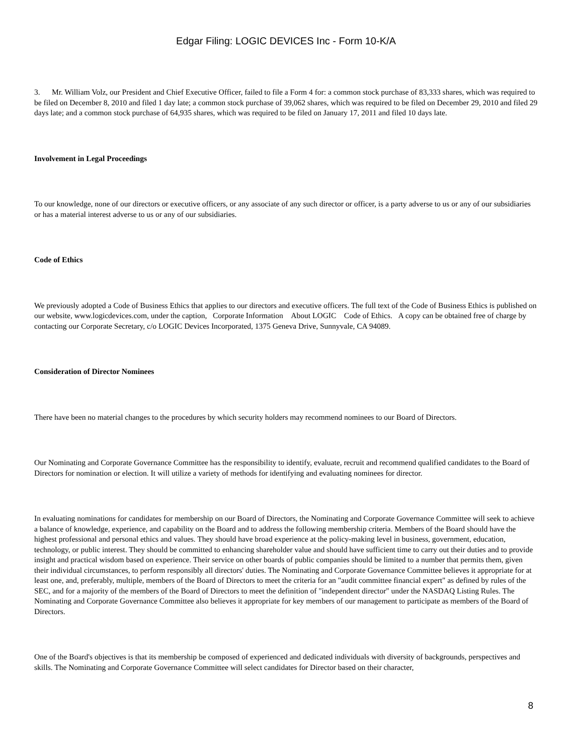Edgar Filing: LOGIC DEVICES Inc - Form 10-K/A
3. Mr. William Volz, our President and Chief Executive Officer, failed to file a Form 4 for: a common stock purchase of 83,333 shares, which was required to be filed on December 8, 2010 and filed 1 day late; a common stock purchase of 39,062 shares, which was required to be filed on December 29, 2010 and filed 29 days late; and a common stock purchase of 64,935 shares, which was required to be filed on January 17, 2011 and filed 10 days late.
Involvement in Legal Proceedings
To our knowledge, none of our directors or executive officers, or any associate of any such director or officer, is a party adverse to us or any of our subsidiaries or has a material interest adverse to us or any of our subsidiaries.
Code of Ethics
We previously adopted a Code of Business Ethics that applies to our directors and executive officers. The full text of the Code of Business Ethics is published on our website, www.logicdevices.com, under the caption, Corporate Information About LOGIC Code of Ethics. A copy can be obtained free of charge by contacting our Corporate Secretary, c/o LOGIC Devices Incorporated, 1375 Geneva Drive, Sunnyvale, CA 94089.
Consideration of Director Nominees
There have been no material changes to the procedures by which security holders may recommend nominees to our Board of Directors.
Our Nominating and Corporate Governance Committee has the responsibility to identify, evaluate, recruit and recommend qualified candidates to the Board of Directors for nomination or election. It will utilize a variety of methods for identifying and evaluating nominees for director.
In evaluating nominations for candidates for membership on our Board of Directors, the Nominating and Corporate Governance Committee will seek to achieve a balance of knowledge, experience, and capability on the Board and to address the following membership criteria. Members of the Board should have the highest professional and personal ethics and values. They should have broad experience at the policy-making level in business, government, education, technology, or public interest. They should be committed to enhancing shareholder value and should have sufficient time to carry out their duties and to provide insight and practical wisdom based on experience. Their service on other boards of public companies should be limited to a number that permits them, given their individual circumstances, to perform responsibly all directors' duties. The Nominating and Corporate Governance Committee believes it appropriate for at least one, and, preferably, multiple, members of the Board of Directors to meet the criteria for an "audit committee financial expert" as defined by rules of the SEC, and for a majority of the members of the Board of Directors to meet the definition of "independent director" under the NASDAQ Listing Rules. The Nominating and Corporate Governance Committee also believes it appropriate for key members of our management to participate as members of the Board of Directors.
One of the Board's objectives is that its membership be composed of experienced and dedicated individuals with diversity of backgrounds, perspectives and skills. The Nominating and Corporate Governance Committee will select candidates for Director based on their character,
8